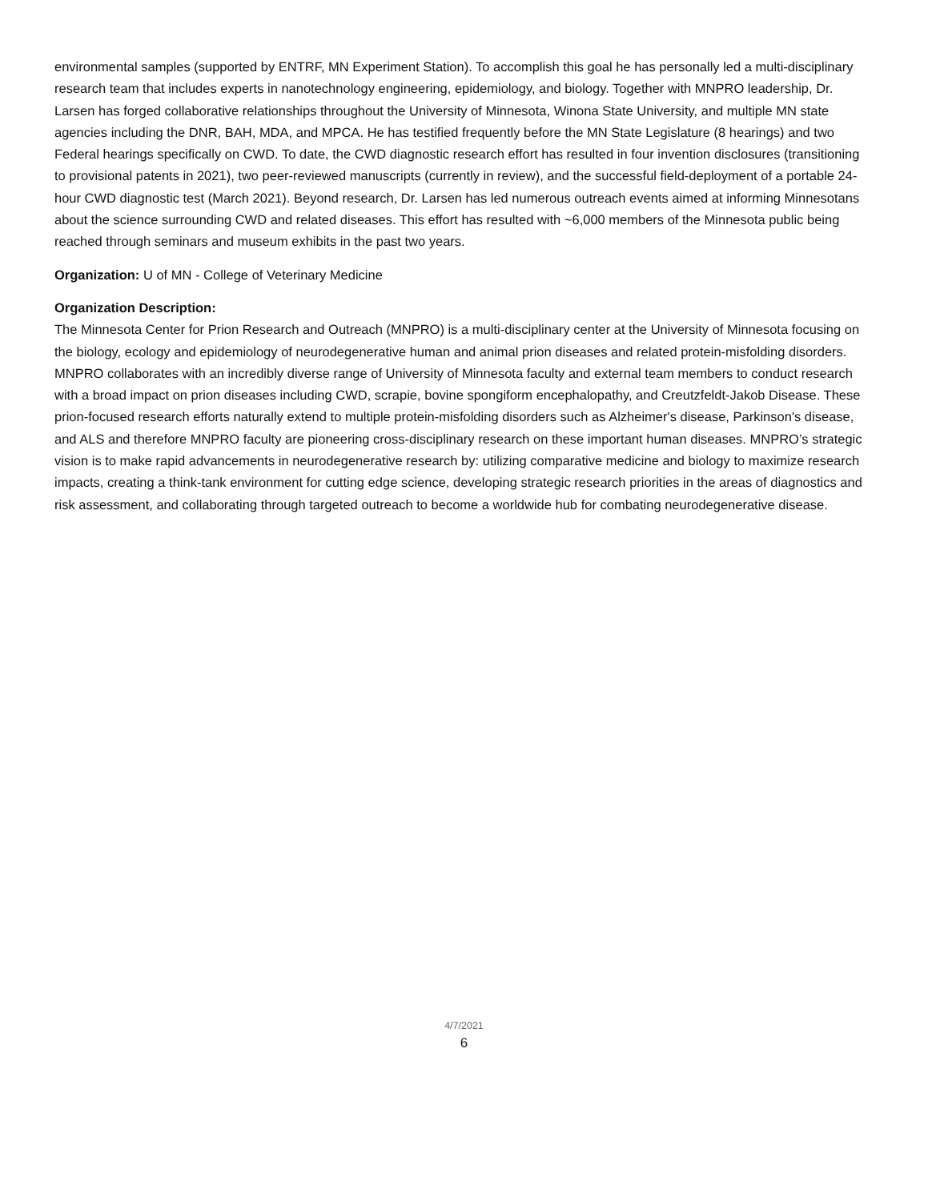environmental samples (supported by ENTRF, MN Experiment Station). To accomplish this goal he has personally led a multi-disciplinary research team that includes experts in nanotechnology engineering, epidemiology, and biology. Together with MNPRO leadership, Dr. Larsen has forged collaborative relationships throughout the University of Minnesota, Winona State University, and multiple MN state agencies including the DNR, BAH, MDA, and MPCA. He has testified frequently before the MN State Legislature (8 hearings) and two Federal hearings specifically on CWD. To date, the CWD diagnostic research effort has resulted in four invention disclosures (transitioning to provisional patents in 2021), two peer-reviewed manuscripts (currently in review), and the successful field-deployment of a portable 24-hour CWD diagnostic test (March 2021). Beyond research, Dr. Larsen has led numerous outreach events aimed at informing Minnesotans about the science surrounding CWD and related diseases. This effort has resulted with ~6,000 members of the Minnesota public being reached through seminars and museum exhibits in the past two years.
Organization: U of MN - College of Veterinary Medicine
Organization Description:
The Minnesota Center for Prion Research and Outreach (MNPRO) is a multi-disciplinary center at the University of Minnesota focusing on the biology, ecology and epidemiology of neurodegenerative human and animal prion diseases and related protein-misfolding disorders. MNPRO collaborates with an incredibly diverse range of University of Minnesota faculty and external team members to conduct research with a broad impact on prion diseases including CWD, scrapie, bovine spongiform encephalopathy, and Creutzfeldt-Jakob Disease. These prion-focused research efforts naturally extend to multiple protein-misfolding disorders such as Alzheimer's disease, Parkinson's disease, and ALS and therefore MNPRO faculty are pioneering cross-disciplinary research on these important human diseases. MNPRO’s strategic vision is to make rapid advancements in neurodegenerative research by: utilizing comparative medicine and biology to maximize research impacts, creating a think-tank environment for cutting edge science, developing strategic research priorities in the areas of diagnostics and risk assessment, and collaborating through targeted outreach to become a worldwide hub for combating neurodegenerative disease.
4/7/2021
6